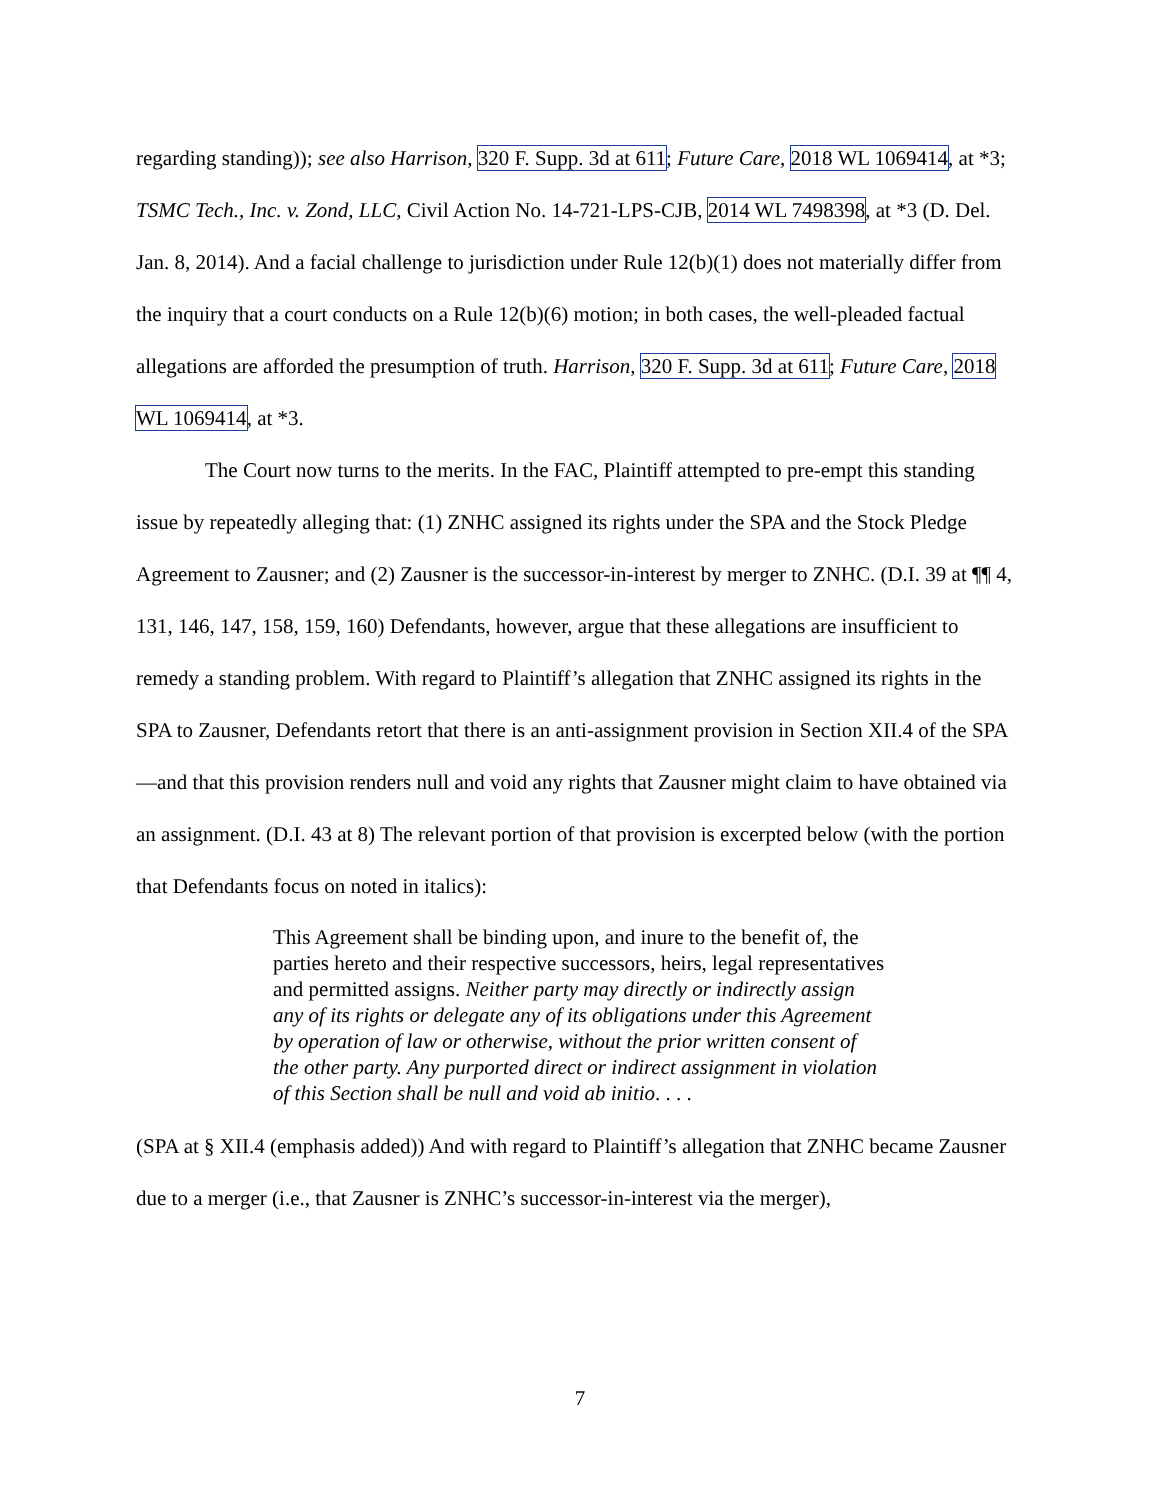regarding standing)); see also Harrison, 320 F. Supp. 3d at 611; Future Care, 2018 WL 1069414, at *3; TSMC Tech., Inc. v. Zond, LLC, Civil Action No. 14-721-LPS-CJB, 2014 WL 7498398, at *3 (D. Del. Jan. 8, 2014). And a facial challenge to jurisdiction under Rule 12(b)(1) does not materially differ from the inquiry that a court conducts on a Rule 12(b)(6) motion; in both cases, the well-pleaded factual allegations are afforded the presumption of truth. Harrison, 320 F. Supp. 3d at 611; Future Care, 2018 WL 1069414, at *3.
The Court now turns to the merits. In the FAC, Plaintiff attempted to pre-empt this standing issue by repeatedly alleging that: (1) ZNHC assigned its rights under the SPA and the Stock Pledge Agreement to Zausner; and (2) Zausner is the successor-in-interest by merger to ZNHC. (D.I. 39 at ¶¶ 4, 131, 146, 147, 158, 159, 160) Defendants, however, argue that these allegations are insufficient to remedy a standing problem. With regard to Plaintiff’s allegation that ZNHC assigned its rights in the SPA to Zausner, Defendants retort that there is an anti-assignment provision in Section XII.4 of the SPA—and that this provision renders null and void any rights that Zausner might claim to have obtained via an assignment. (D.I. 43 at 8) The relevant portion of that provision is excerpted below (with the portion that Defendants focus on noted in italics):
This Agreement shall be binding upon, and inure to the benefit of, the parties hereto and their respective successors, heirs, legal representatives and permitted assigns. Neither party may directly or indirectly assign any of its rights or delegate any of its obligations under this Agreement by operation of law or otherwise, without the prior written consent of the other party. Any purported direct or indirect assignment in violation of this Section shall be null and void ab initio. . . .
(SPA at § XII.4 (emphasis added)) And with regard to Plaintiff’s allegation that ZNHC became Zausner due to a merger (i.e., that Zausner is ZNHC’s successor-in-interest via the merger),
7